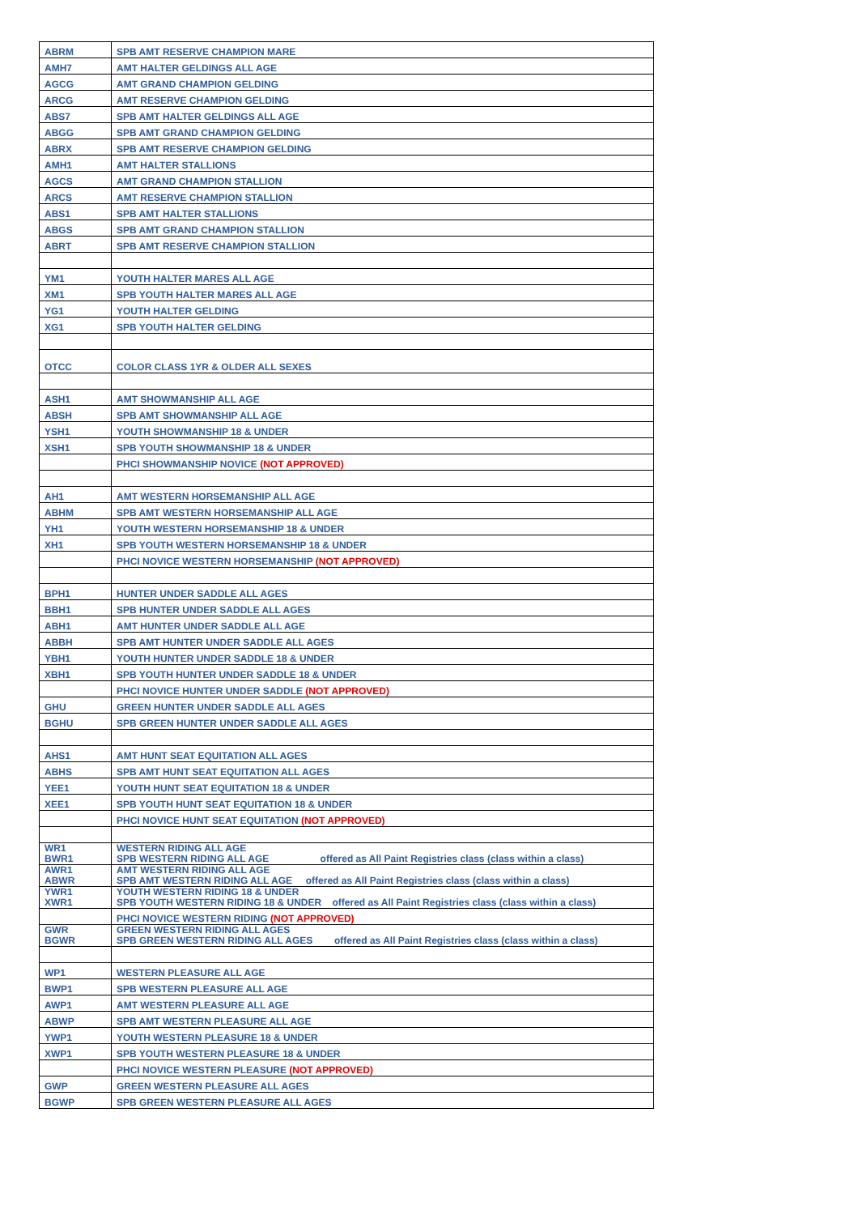| ABRM | SPB AMT RESERVE CHAMPION MARE |
| AMH7 | AMT HALTER GELDINGS ALL AGE |
| AGCG | AMT GRAND CHAMPION GELDING |
| ARCG | AMT RESERVE CHAMPION GELDING |
| ABS7 | SPB AMT HALTER GELDINGS ALL AGE |
| ABGG | SPB AMT GRAND CHAMPION GELDING |
| ABRX | SPB AMT RESERVE CHAMPION GELDING |
| AMH1 | AMT HALTER STALLIONS |
| AGCS | AMT GRAND CHAMPION STALLION |
| ARCS | AMT RESERVE CHAMPION STALLION |
| ABS1 | SPB AMT HALTER STALLIONS |
| ABGS | SPB AMT GRAND CHAMPION STALLION |
| ABRT | SPB AMT RESERVE CHAMPION STALLION |
| YM1 | YOUTH HALTER MARES ALL AGE |
| XM1 | SPB YOUTH HALTER MARES ALL AGE |
| YG1 | YOUTH HALTER GELDING |
| XG1 | SPB YOUTH HALTER GELDING |
| OTCC | COLOR CLASS 1YR & OLDER ALL SEXES |
| ASH1 | AMT SHOWMANSHIP ALL AGE |
| ABSH | SPB AMT SHOWMANSHIP ALL AGE |
| YSH1 | YOUTH SHOWMANSHIP 18 & UNDER |
| XSH1 | SPB YOUTH SHOWMANSHIP 18 & UNDER |
| | PHCI SHOWMANSHIP NOVICE (NOT APPROVED) |
| AH1 | AMT WESTERN HORSEMANSHIP ALL AGE |
| ABHM | SPB AMT WESTERN HORSEMANSHIP ALL AGE |
| YH1 | YOUTH WESTERN HORSEMANSHIP 18 & UNDER |
| XH1 | SPB YOUTH WESTERN HORSEMANSHIP 18 & UNDER |
| | PHCI NOVICE WESTERN HORSEMANSHIP (NOT APPROVED) |
| BPH1 | HUNTER UNDER SADDLE ALL AGES |
| BBH1 | SPB HUNTER UNDER SADDLE ALL AGES |
| ABH1 | AMT HUNTER UNDER SADDLE ALL AGE |
| ABBH | SPB AMT HUNTER UNDER SADDLE ALL AGES |
| YBH1 | YOUTH HUNTER UNDER SADDLE 18 & UNDER |
| XBH1 | SPB YOUTH HUNTER UNDER SADDLE 18 & UNDER |
| | PHCI NOVICE HUNTER UNDER SADDLE (NOT APPROVED) |
| GHU | GREEN HUNTER UNDER SADDLE ALL AGES |
| BGHU | SPB GREEN HUNTER UNDER SADDLE ALL AGES |
| AHS1 | AMT HUNT SEAT EQUITATION ALL AGES |
| ABHS | SPB AMT HUNT SEAT EQUITATION ALL AGES |
| YEE1 | YOUTH HUNT SEAT EQUITATION 18 & UNDER |
| XEE1 | SPB YOUTH HUNT SEAT EQUITATION 18 & UNDER |
| | PHCI NOVICE HUNT SEAT EQUITATION (NOT APPROVED) |
| WR1 BWR1 | WESTERN RIDING ALL AGE SPB WESTERN RIDING ALL AGE offered as All Paint Registries class (class within a class) |
| AWR1 ABWR | AMT WESTERN RIDING ALL AGE SPB AMT WESTERN RIDING ALL AGE offered as All Paint Registries class (class within a class) |
| YWR1 XWR1 | YOUTH WESTERN RIDING 18 & UNDER SPB YOUTH WESTERN RIDING 18 & UNDER offered as All Paint Registries class (class within a class) |
| | PHCI NOVICE WESTERN RIDING (NOT APPROVED) |
| GWR BGWR | GREEN WESTERN RIDING ALL AGES SPB GREEN WESTERN RIDING ALL AGES offered as All Paint Registries class (class within a class) |
| WP1 | WESTERN PLEASURE ALL AGE |
| BWP1 | SPB WESTERN PLEASURE ALL AGE |
| AWP1 | AMT WESTERN PLEASURE ALL AGE |
| ABWP | SPB AMT WESTERN PLEASURE ALL AGE |
| YWP1 | YOUTH WESTERN PLEASURE 18 & UNDER |
| XWP1 | SPB YOUTH WESTERN PLEASURE 18 & UNDER |
| | PHCI NOVICE WESTERN PLEASURE (NOT APPROVED) |
| GWP | GREEN WESTERN PLEASURE ALL AGES |
| BGWP | SPB GREEN WESTERN PLEASURE ALL AGES |